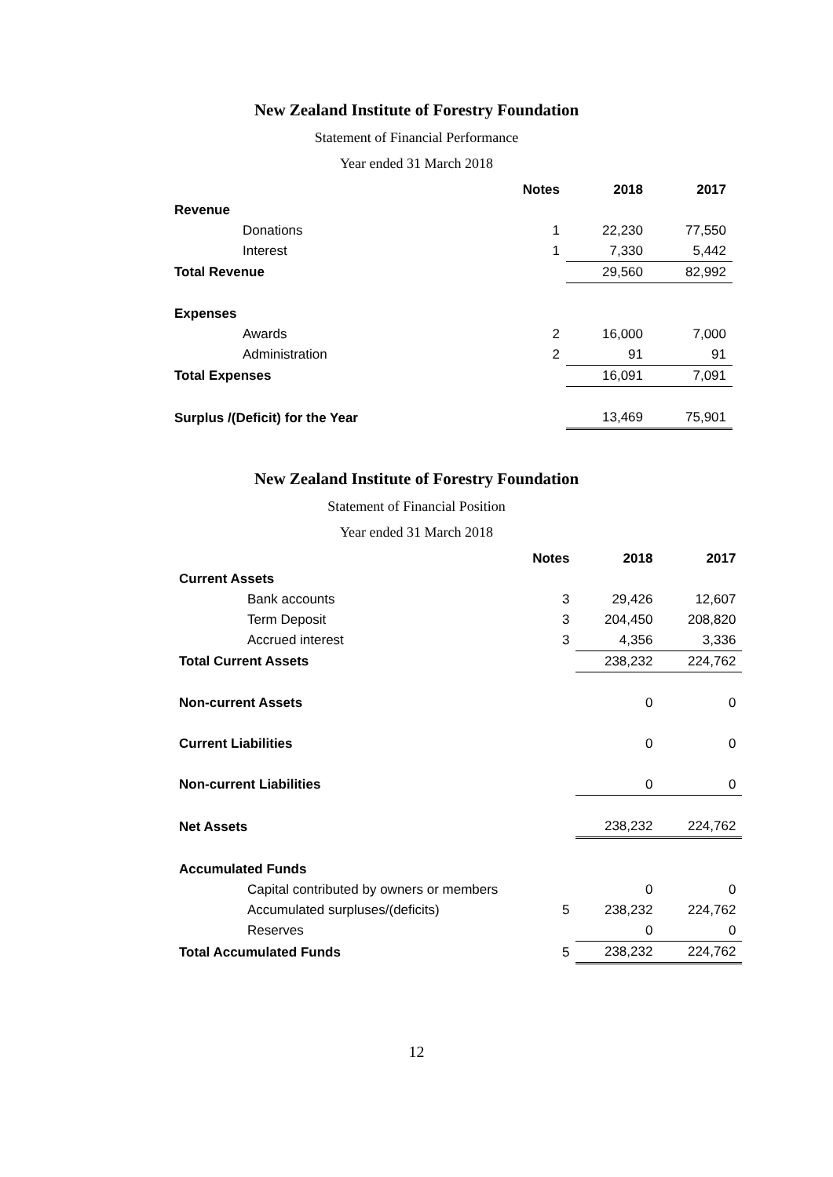New Zealand Institute of Forestry Foundation
Statement of Financial Performance
Year ended 31 March 2018
| | Notes | 2018 | 2017 |
| --- | --- | --- | --- |
| Revenue | | | |
| Donations | 1 | 22,230 | 77,550 |
| Interest | 1 | 7,330 | 5,442 |
| Total Revenue | | 29,560 | 82,992 |
| Expenses | | | |
| Awards | 2 | 16,000 | 7,000 |
| Administration | 2 | 91 | 91 |
| Total Expenses | | 16,091 | 7,091 |
| Surplus /(Deficit) for the Year | | 13,469 | 75,901 |
New Zealand Institute of Forestry Foundation
Statement of Financial Position
Year ended 31 March 2018
| | Notes | 2018 | 2017 |
| --- | --- | --- | --- |
| Current Assets | | | |
| Bank accounts | 3 | 29,426 | 12,607 |
| Term Deposit | 3 | 204,450 | 208,820 |
| Accrued interest | 3 | 4,356 | 3,336 |
| Total Current Assets | | 238,232 | 224,762 |
| Non-current Assets | | 0 | 0 |
| Current Liabilities | | 0 | 0 |
| Non-current Liabilities | | 0 | 0 |
| Net Assets | | 238,232 | 224,762 |
| Accumulated Funds | | | |
| Capital contributed by owners or members | | 0 | 0 |
| Accumulated surpluses/(deficits) | 5 | 238,232 | 224,762 |
| Reserves | | 0 | 0 |
| Total Accumulated Funds | 5 | 238,232 | 224,762 |
12